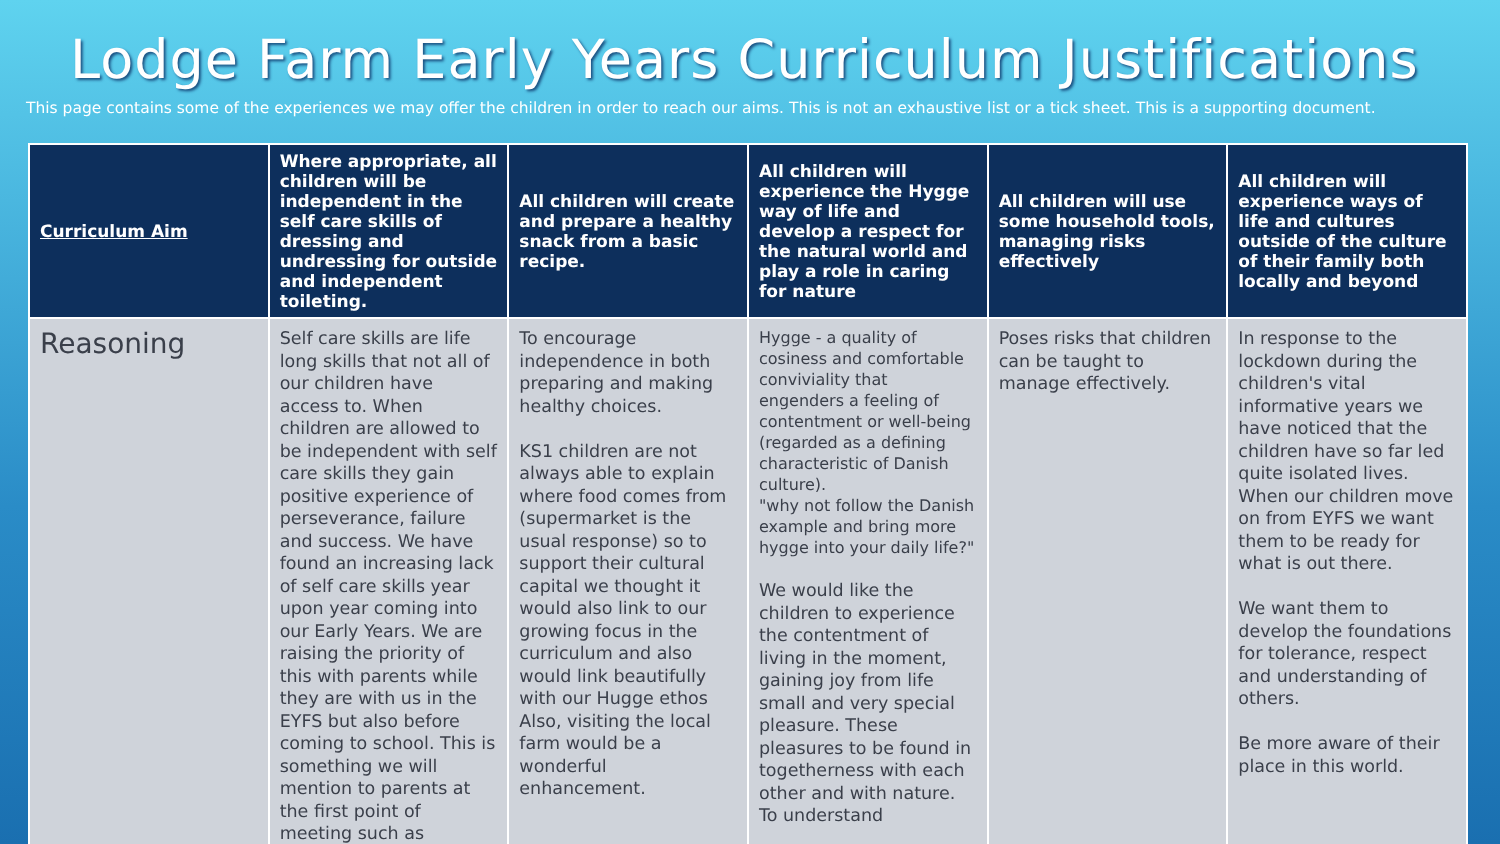Lodge Farm Early Years Curriculum Justifications
This page contains some of the experiences we may offer the children in order to reach our aims. This is not an exhaustive list or a tick sheet. This is a supporting document.
| Curriculum Aim | Where appropriate, all children will be independent in the self care skills of dressing and undressing for outside and independent toileting. | All children will create and prepare a healthy snack from a basic recipe. | All children will experience the Hygge way of life and develop a respect for the natural world and play a role in caring for nature | All children will use some household tools, managing risks effectively | All children will experience ways of life and cultures outside of the culture of their family both locally and beyond |
| --- | --- | --- | --- | --- | --- |
| Reasoning | Self care skills are life long skills that not all of our children have access to. When children are allowed to be independent with self care skills they gain positive experience of perseverance, failure and success. We have found an increasing lack of self care skills year upon year coming into our Early Years. We are raising the priority of this with parents while they are with us in the EYFS but also before coming to school. This is something we will mention to parents at the first point of meeting such as | To encourage independence in both preparing and making healthy choices. KS1 children are not always able to explain where food comes from (supermarket is the usual response) so to support their cultural capital we thought it would also link to our growing focus in the curriculum and also would link beautifully with our Hugge ethos Also, visiting the local farm would be a wonderful enhancement. | Hygge - a quality of cosiness and comfortable conviviality that engenders a feeling of contentment or well-being (regarded as a defining characteristic of Danish culture). "why not follow the Danish example and bring more hygge into your daily life?" We would like the children to experience the contentment of living in the moment, gaining joy from life small and very special pleasure. These pleasures to be found in togetherness with each other and with nature. To understand | Poses risks that children can be taught to manage effectively. | In response to the lockdown during the children's vital informative years we have noticed that the children have so far led quite isolated lives. When our children move on from EYFS we want them to be ready for what is out there. We want them to develop the foundations for tolerance, respect and understanding of others. Be more aware of their place in this world. |